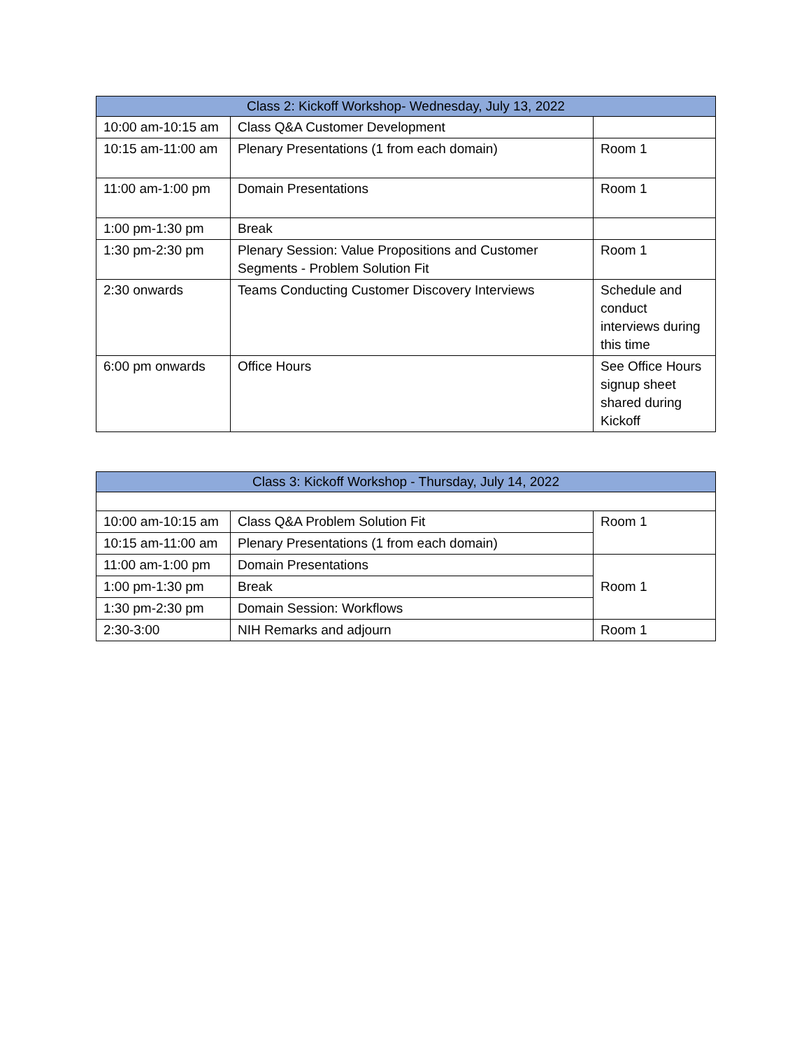| Class 2: Kickoff Workshop- Wednesday, July 13, 2022 | | |
| --- | --- | --- |
| 10:00 am-10:15 am | Class Q&A Customer Development | |
| 10:15 am-11:00 am | Plenary Presentations (1 from each domain) | Room 1 |
| 11:00 am-1:00 pm | Domain Presentations | Room 1 |
| 1:00 pm-1:30 pm | Break | |
| 1:30 pm-2:30 pm | Plenary Session: Value Propositions and Customer Segments - Problem Solution Fit | Room 1 |
| 2:30 onwards | Teams Conducting Customer Discovery Interviews | Schedule and conduct interviews during this time |
| 6:00 pm onwards | Office Hours | See Office Hours signup sheet shared during Kickoff |
| Class 3: Kickoff Workshop - Thursday, July 14, 2022 | | |
| --- | --- | --- |
| 10:00 am-10:15 am | Class Q&A Problem Solution Fit | Room 1 |
| 10:15 am-11:00 am | Plenary Presentations (1 from each domain) | |
| 11:00 am-1:00 pm | Domain Presentations | Room 1 |
| 1:00 pm-1:30 pm | Break | |
| 1:30 pm-2:30 pm | Domain Session: Workflows | |
| 2:30-3:00 | NIH Remarks and adjourn | Room 1 |